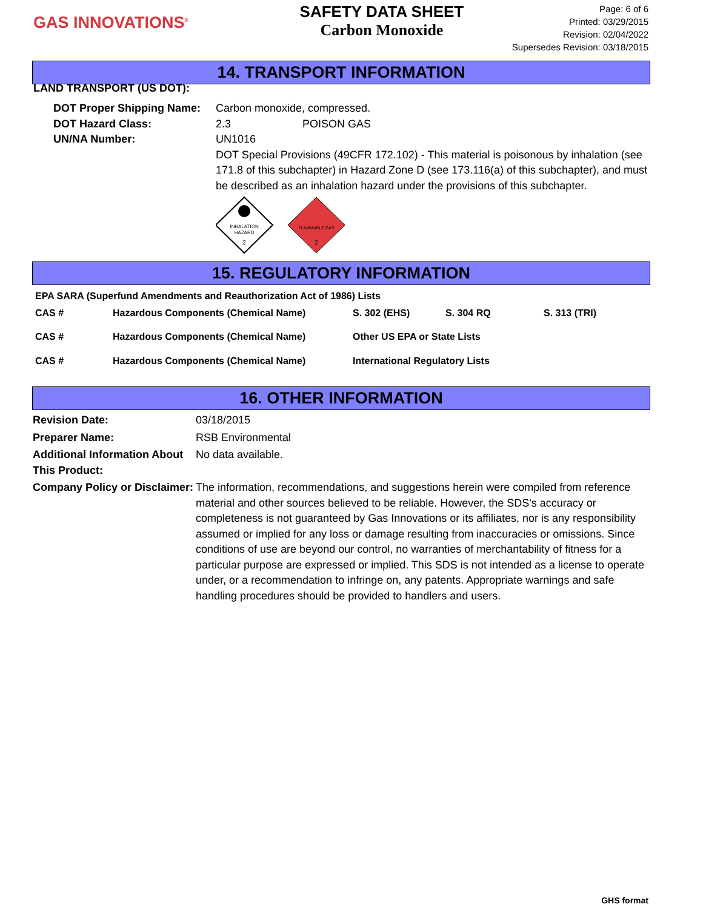GAS INNOVATIONS<sup>®</sup>
SAFETY DATA SHEET
Carbon Monoxide
Page: 6 of 6
Printed: 03/29/2015
Revision: 02/04/2022
Supersedes Revision: 03/18/2015
14. TRANSPORT INFORMATION
LAND TRANSPORT (US DOT):
| DOT Proper Shipping Name: | Carbon monoxide, compressed. |
| DOT Hazard Class: | 2.3 POISON GAS |
| UN/NA Number: | UN1016 DOT Special Provisions (49CFR 172.102) - This material is poisonous by inhalation (see 171.8 of this subchapter) in Hazard Zone D (see 173.116(a) of this subchapter), and must be described as an inhalation hazard under the provisions of this subchapter. INHALATION HAZARD 2 FLAMMABLE GAS 2 |
15. REGULATORY INFORMATION
EPA SARA (Superfund Amendments and Reauthorization Act of 1986) Lists
| CAS # | Hazardous Components (Chemical Name) | S. 302 (EHS) | S. 304 RQ | S. 313 (TRI) |
| CAS # | Hazardous Components (Chemical Name) | Other US EPA or State Lists | | |
| CAS # | Hazardous Components (Chemical Name) | International Regulatory Lists | | |
16. OTHER INFORMATION
| Revision Date: | 03/18/2015 |
| Preparer Name: | RSB Environmental |
| Additional Information About This Product: | No data available. |
| Company Policy or Disclaimer: | The information, recommendations, and suggestions herein were compiled from reference material and other sources believed to be reliable. However, the SDS's accuracy or completeness is not guaranteed by Gas Innovations or its affiliates, nor is any responsibility assumed or implied for any loss or damage resulting from inaccuracies or omissions. Since conditions of use are beyond our control, no warranties of merchantability of fitness for a particular purpose are expressed or implied. This SDS is not intended as a license to operate under, or a recommendation to infringe on, any patents. Appropriate warnings and safe handling procedures should be provided to handlers and users. |
GHS format